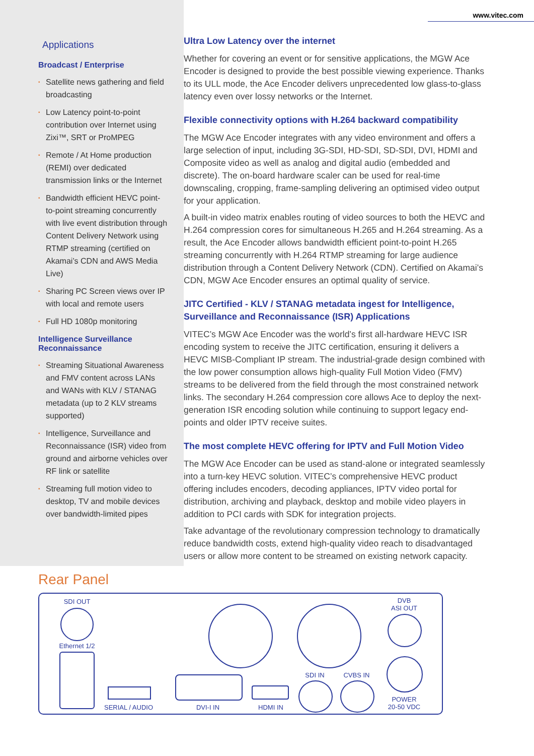www.vitec.com
Applications
Broadcast / Enterprise
• Satellite news gathering and field broadcasting
• Low Latency point-to-point contribution over Internet using Zixi™, SRT or ProMPEG
• Remote / At Home production (REMI) over dedicated transmission links or the Internet
• Bandwidth efficient HEVC point-to-point streaming concurrently with live event distribution through Content Delivery Network using RTMP streaming (certified on Akamai’s CDN and AWS Media Live)
• Sharing PC Screen views over IP with local and remote users
• Full HD 1080p monitoring
Intelligence Surveillance Reconnaissance
• Streaming Situational Awareness and FMV content across LANs and WANs with KLV / STANAG metadata (up to 2 KLV streams supported)
• Intelligence, Surveillance and Reconnaissance (ISR) video from ground and airborne vehicles over RF link or satellite
• Streaming full motion video to desktop, TV and mobile devices over bandwidth-limited pipes
Ultra Low Latency over the internet
Whether for covering an event or for sensitive applications, the MGW Ace Encoder is designed to provide the best possible viewing experience. Thanks to its ULL mode, the Ace Encoder delivers unprecedented low glass-to-glass latency even over lossy networks or the Internet.
Flexible connectivity options with H.264 backward compatibility
The MGW Ace Encoder integrates with any video environment and offers a large selection of input, including 3G-SDI, HD-SDI, SD-SDI, DVI, HDMI and Composite video as well as analog and digital audio (embedded and discrete). The on-board hardware scaler can be used for real-time downscaling, cropping, frame-sampling delivering an optimised video output for your application.
A built-in video matrix enables routing of video sources to both the HEVC and H.264 compression cores for simultaneous H.265 and H.264 streaming. As a result, the Ace Encoder allows bandwidth efficient point-to-point H.265 streaming concurrently with H.264 RTMP streaming for large audience distribution through a Content Delivery Network (CDN). Certified on Akamai’s CDN, MGW Ace Encoder ensures an optimal quality of service.
JITC Certified - KLV / STANAG metadata ingest for Intelligence, Surveillance and Reconnaissance (ISR) Applications
VITEC’s MGW Ace Encoder was the world’s first all-hardware HEVC ISR encoding system to receive the JITC certification, ensuring it delivers a HEVC MISB-Compliant IP stream. The industrial-grade design combined with the low power consumption allows high-quality Full Motion Video (FMV) streams to be delivered from the field through the most constrained network links. The secondary H.264 compression core allows Ace to deploy the next-generation ISR encoding solution while continuing to support legacy end-points and older IPTV receive suites.
The most complete HEVC offering for IPTV and Full Motion Video
The MGW Ace Encoder can be used as stand-alone or integrated seamlessly into a turn-key HEVC solution. VITEC’s comprehensive HEVC product offering includes encoders, decoding appliances, IPTV video portal for distribution, archiving and playback, desktop and mobile video players in addition to PCI cards with SDK for integration projects.
Take advantage of the revolutionary compression technology to dramatically reduce bandwidth costs, extend high-quality video reach to disadvantaged users or allow more content to be streamed on existing network capacity.
Rear Panel
SDI OUT
Ethernet 1/2
SERIAL / AUDIO DVI-I IN HDMI IN
SDI IN CVBS IN
DVB
ASI OUT
POWER
20-50 VDC